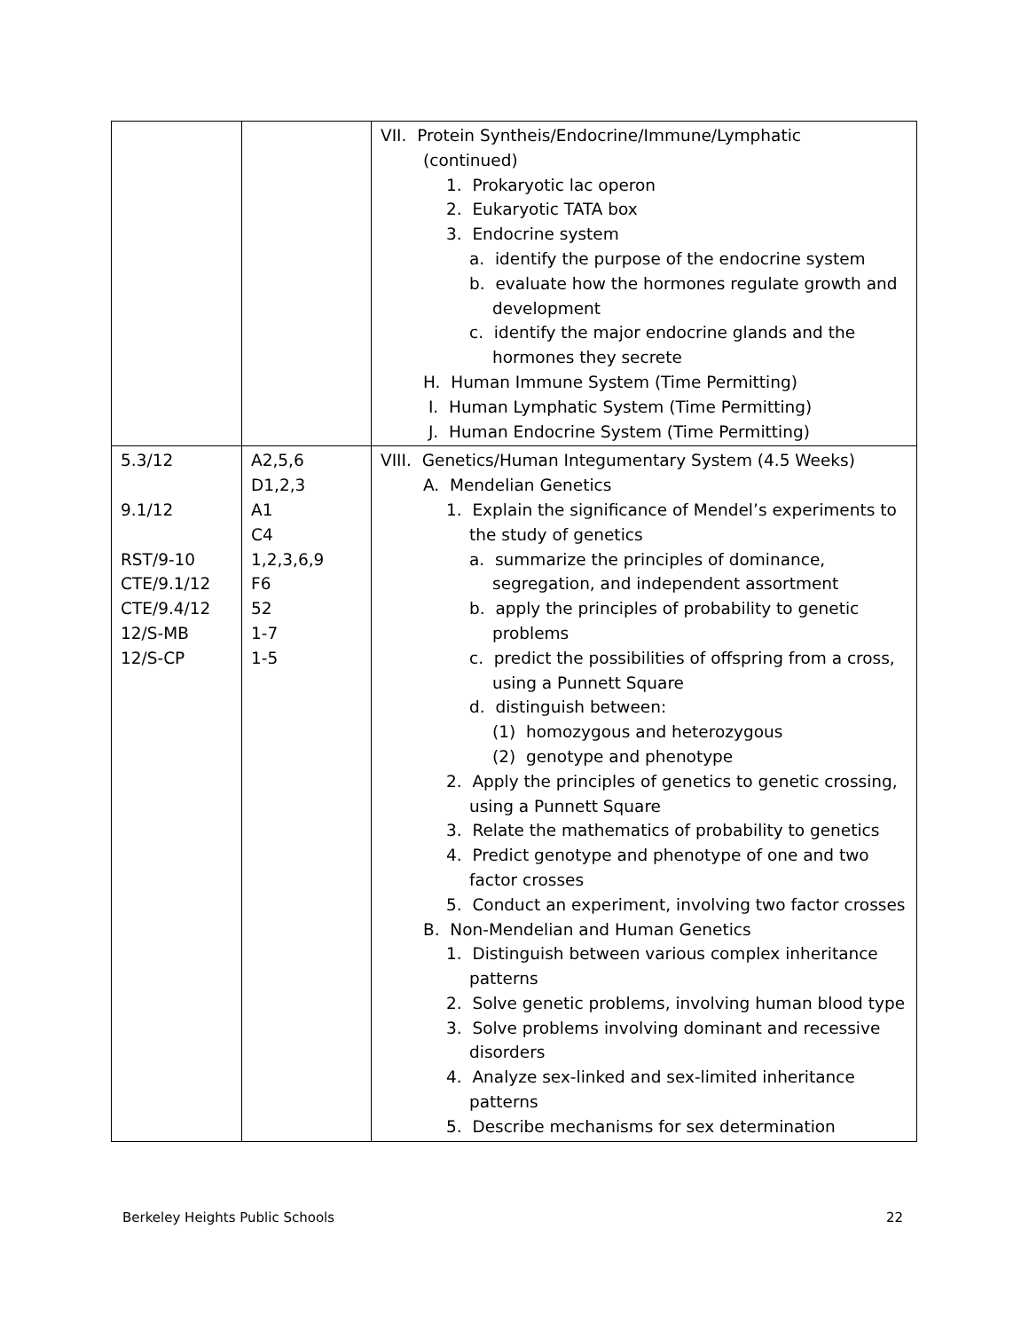| | | VII. Protein Syntheis/Endocrine/Immune/Lymphatic (continued) 1. Prokaryotic lac operon 2. Eukaryotic TATA box 3. Endocrine system a. identify the purpose of the endocrine system b. evaluate how the hormones regulate growth and development c. identify the major endocrine glands and the hormones they secrete H. Human Immune System (Time Permitting) I. Human Lymphatic System (Time Permitting) J. Human Endocrine System (Time Permitting) |
| 5.3/12 9.1/12 RST/9-10 CTE/9.1/12 CTE/9.4/12 12/S-MB 12/S-CP | A2,5,6 D1,2,3 A1 C4 1,2,3,6,9 F6 52 1-7 1-5 | VIII. Genetics/Human Integumentary System (4.5 Weeks) A. Mendelian Genetics 1. Explain the significance of Mendel’s experiments to the study of genetics a. summarize the principles of dominance, segregation, and independent assortment b. apply the principles of probability to genetic problems c. predict the possibilities of offspring from a cross, using a Punnett Square d. distinguish between: (1) homozygous and heterozygous (2) genotype and phenotype 2. Apply the principles of genetics to genetic crossing, using a Punnett Square 3. Relate the mathematics of probability to genetics 4. Predict genotype and phenotype of one and two factor crosses 5. Conduct an experiment, involving two factor crosses B. Non-Mendelian and Human Genetics 1. Distinguish between various complex inheritance patterns 2. Solve genetic problems, involving human blood type 3. Solve problems involving dominant and recessive disorders 4. Analyze sex-linked and sex-limited inheritance patterns 5. Describe mechanisms for sex determination |
Berkeley Heights Public Schools 22